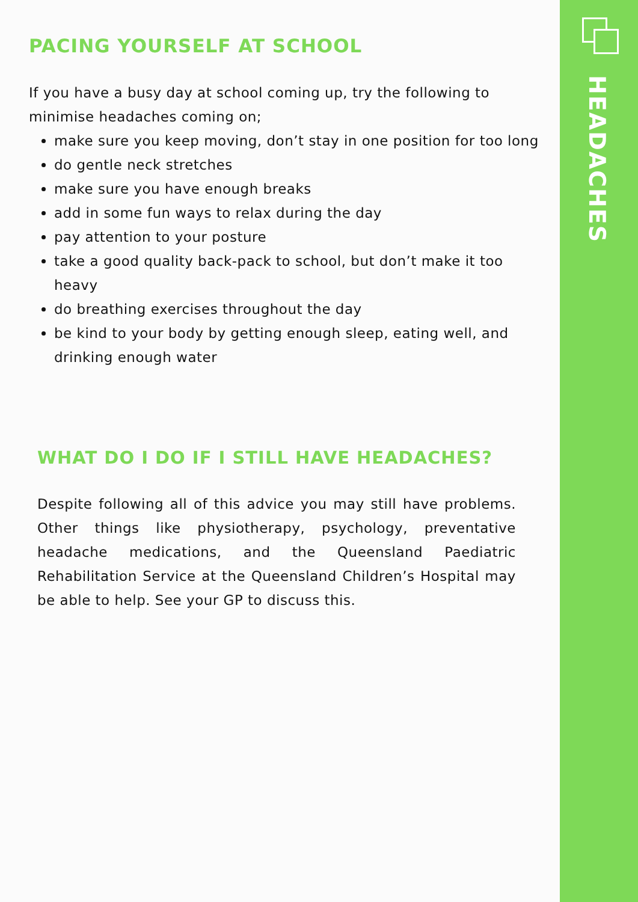PACING YOURSELF AT SCHOOL
If you have a busy day at school coming up, try the following to minimise headaches coming on;
make sure you keep moving, don’t stay in one position for too long
do gentle neck stretches
make sure you have enough breaks
add in some fun ways to relax during the day
pay attention to your posture
take a good quality back-pack to school, but don’t make it too heavy
do breathing exercises throughout the day
be kind to your body by getting enough sleep, eating well, and drinking enough water
WHAT DO I DO IF I STILL HAVE HEADACHES?
Despite following all of this advice you may still have problems. Other things like physiotherapy, psychology, preventative headache medications, and the Queensland Paediatric Rehabilitation Service at the Queensland Children’s Hospital may be able to help. See your GP to discuss this.
HEADACHES